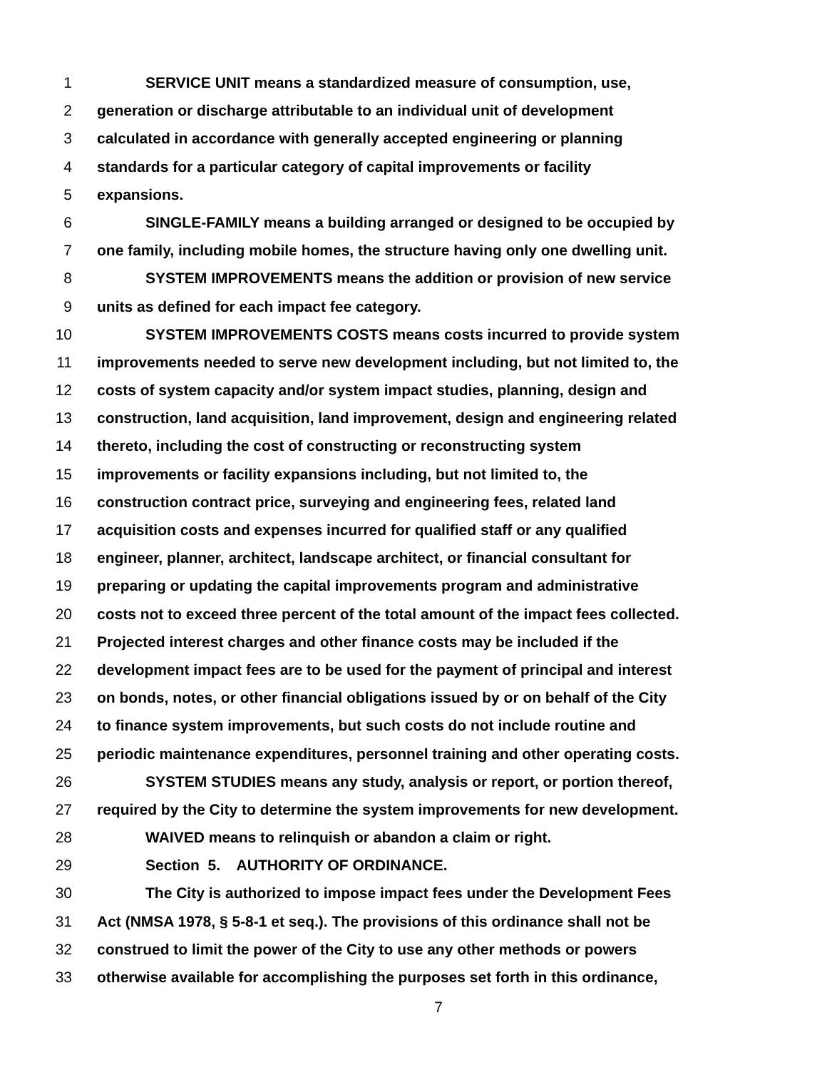1 SERVICE UNIT means a standardized measure of consumption, use,
2 generation or discharge attributable to an individual unit of development
3 calculated in accordance with generally accepted engineering or planning
4 standards for a particular category of capital improvements or facility
5 expansions.
6 SINGLE-FAMILY means a building arranged or designed to be occupied by
7 one family, including mobile homes, the structure having only one dwelling unit.
8 SYSTEM IMPROVEMENTS means the addition or provision of new service
9 units as defined for each impact fee category.
10 SYSTEM IMPROVEMENTS COSTS means costs incurred to provide system
11 improvements needed to serve new development including, but not limited to, the
12 costs of system capacity and/or system impact studies, planning, design and
13 construction, land acquisition, land improvement, design and engineering related
14 thereto, including the cost of constructing or reconstructing system
15 improvements or facility expansions including, but not limited to, the
16 construction contract price, surveying and engineering fees, related land
17 acquisition costs and expenses incurred for qualified staff or any qualified
18 engineer, planner, architect, landscape architect, or financial consultant for
19 preparing or updating the capital improvements program and administrative
20 costs not to exceed three percent of the total amount of the impact fees collected.
21 Projected interest charges and other finance costs may be included if the
22 development impact fees are to be used for the payment of principal and interest
23 on bonds, notes, or other financial obligations issued by or on behalf of the City
24 to finance system improvements, but such costs do not include routine and
25 periodic maintenance expenditures, personnel training and other operating costs.
26 SYSTEM STUDIES means any study, analysis or report, or portion thereof,
27 required by the City to determine the system improvements for new development.
28 WAIVED means to relinquish or abandon a claim or right.
29 Section 5. AUTHORITY OF ORDINANCE.
30 The City is authorized to impose impact fees under the Development Fees
31 Act (NMSA 1978, § 5-8-1 et seq.). The provisions of this ordinance shall not be
32 construed to limit the power of the City to use any other methods or powers
33 otherwise available for accomplishing the purposes set forth in this ordinance,
7